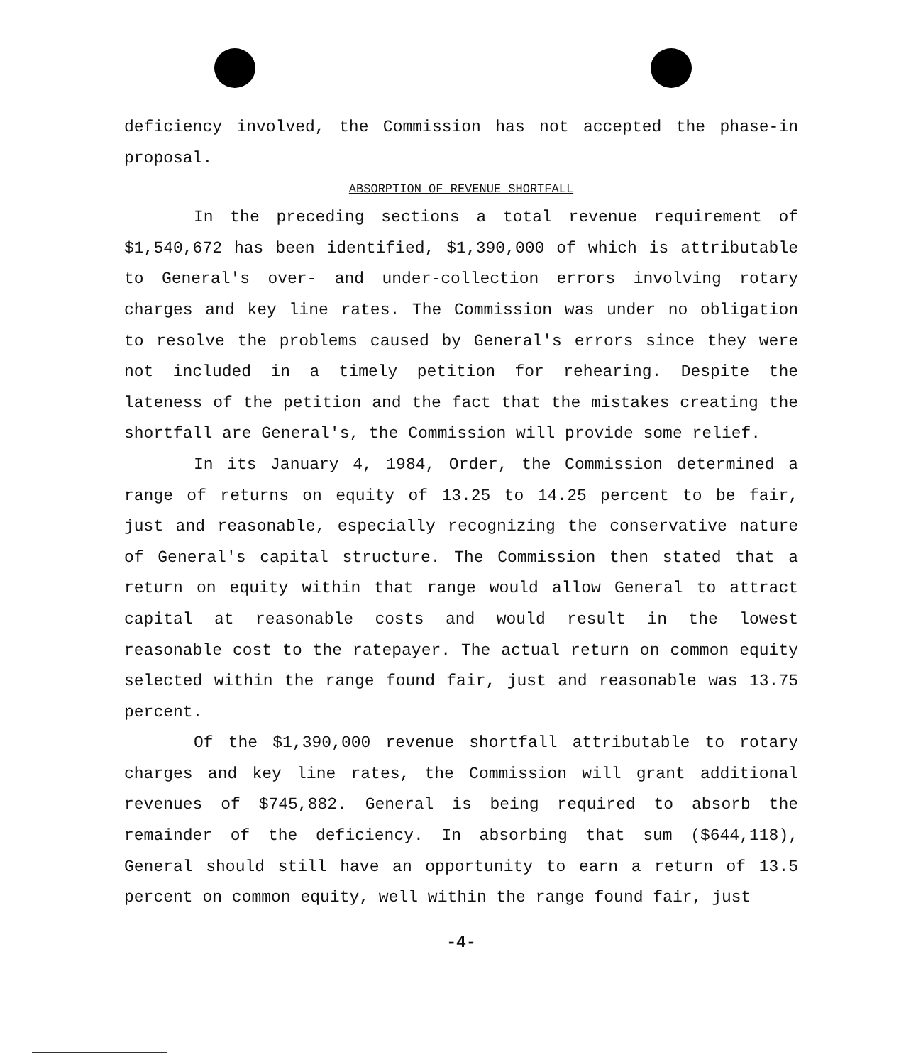deficiency involved, the Commission has not accepted the phase-in proposal.
ABSORPTION OF REVENUE SHORTFALL
In the preceding sections a total revenue requirement of $1,540,672 has been identified, $1,390,000 of which is attributable to General's over- and under-collection errors involving rotary charges and key line rates. The Commission was under no obligation to resolve the problems caused by General's errors since they were not included in a timely petition for rehearing. Despite the lateness of the petition and the fact that the mistakes creating the shortfall are General's, the Commission will provide some relief.
In its January 4, 1984, Order, the Commission determined a range of returns on equity of 13.25 to 14.25 percent to be fair, just and reasonable, especially recognizing the conservative nature of General's capital structure. The Commission then stated that a return on equity within that range would allow General to attract capital at reasonable costs and would result in the lowest reasonable cost to the ratepayer. The actual return on common equity selected within the range found fair, just and reasonable was 13.75 percent.
Of the $1,390,000 revenue shortfall attributable to rotary charges and key line rates, the Commission will grant additional revenues of $745,882. General is being required to absorb the remainder of the deficiency. In absorbing that sum ($644,118), General should still have an opportunity to earn a return of 13.5 percent on common equity, well within the range found fair, just
-4-